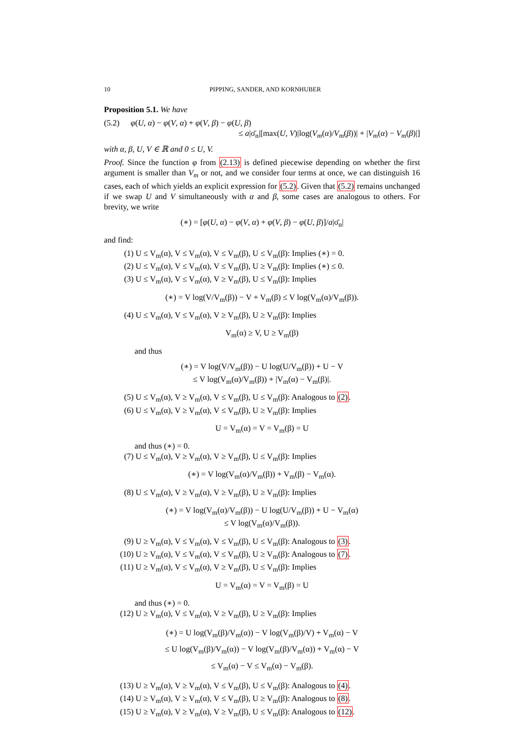10 PIPPING, SANDER, AND KORNHUBER
Proposition 5.1. We have
(5.2) φ(U, α) − φ(V, α) + φ(V, β) − φ(U, β)
≤ a|σ̄<sub>n</sub>|[max(U, V)|log(V<sub>m</sub>(α)/V<sub>m</sub>(β))| + |V<sub>m</sub>(α) − V<sub>m</sub>(β)|]
with α, β, U, V ∈ ℝ and 0 ≤ U, V.
Proof. Since the function φ from (2.13) is defined piecewise depending on whether the first argument is smaller than V<sub>m</sub> or not, and we consider four terms at once, we can distinguish 16 cases, each of which yields an explicit expression for (5.2). Given that (5.2) remains unchanged if we swap U and V simultaneously with α and β, some cases are analogous to others. For brevity, we write
(∗) = [φ(U, α) − φ(V, α) + φ(V, β) − φ(U, β)]/a|σ̄<sub>n</sub>|
and find:
(1) U ≤ V<sub>m</sub>(α), V ≤ V<sub>m</sub>(α), V ≤ V<sub>m</sub>(β), U ≤ V<sub>m</sub>(β): Implies (∗) = 0.
(2) U ≤ V<sub>m</sub>(α), V ≤ V<sub>m</sub>(α), V ≤ V<sub>m</sub>(β), U ≥ V<sub>m</sub>(β): Implies (∗) ≤ 0.
(3) U ≤ V<sub>m</sub>(α), V ≤ V<sub>m</sub>(α), V ≥ V<sub>m</sub>(β), U ≤ V<sub>m</sub>(β): Implies
(∗) = V log(V/V<sub>m</sub>(β)) − V + V<sub>m</sub>(β) ≤ V log(V<sub>m</sub>(α)/V<sub>m</sub>(β)).
(4) U ≤ V<sub>m</sub>(α), V ≤ V<sub>m</sub>(α), V ≥ V<sub>m</sub>(β), U ≥ V<sub>m</sub>(β): Implies
V<sub>m</sub>(α) ≥ V, U ≥ V<sub>m</sub>(β)
and thus
(∗) = V log(V/V<sub>m</sub>(β)) − U log(U/V<sub>m</sub>(β)) + U − V
≤ V log(V<sub>m</sub>(α)/V<sub>m</sub>(β)) + |V<sub>m</sub>(α) − V<sub>m</sub>(β)|.
(5) U ≤ V<sub>m</sub>(α), V ≥ V<sub>m</sub>(α), V ≤ V<sub>m</sub>(β), U ≤ V<sub>m</sub>(β): Analogous to (2).
(6) U ≤ V<sub>m</sub>(α), V ≥ V<sub>m</sub>(α), V ≤ V<sub>m</sub>(β), U ≥ V<sub>m</sub>(β): Implies
U = V<sub>m</sub>(α) = V = V<sub>m</sub>(β) = U
and thus (∗) = 0.
(7) U ≤ V<sub>m</sub>(α), V ≥ V<sub>m</sub>(α), V ≥ V<sub>m</sub>(β), U ≤ V<sub>m</sub>(β): Implies
(∗) = V log(V<sub>m</sub>(α)/V<sub>m</sub>(β)) + V<sub>m</sub>(β) − V<sub>m</sub>(α).
(8) U ≤ V<sub>m</sub>(α), V ≥ V<sub>m</sub>(α), V ≥ V<sub>m</sub>(β), U ≥ V<sub>m</sub>(β): Implies
(∗) = V log(V<sub>m</sub>(α)/V<sub>m</sub>(β)) − U log(U/V<sub>m</sub>(β)) + U − V<sub>m</sub>(α)
≤ V log(V<sub>m</sub>(α)/V<sub>m</sub>(β)).
(9) U ≥ V<sub>m</sub>(α), V ≤ V<sub>m</sub>(α), V ≤ V<sub>m</sub>(β), U ≤ V<sub>m</sub>(β): Analogous to (3).
(10) U ≥ V<sub>m</sub>(α), V ≤ V<sub>m</sub>(α), V ≤ V<sub>m</sub>(β), U ≥ V<sub>m</sub>(β): Analogous to (7).
(11) U ≥ V<sub>m</sub>(α), V ≤ V<sub>m</sub>(α), V ≥ V<sub>m</sub>(β), U ≤ V<sub>m</sub>(β): Implies
U = V<sub>m</sub>(α) = V = V<sub>m</sub>(β) = U
and thus (∗) = 0.
(12) U ≥ V<sub>m</sub>(α), V ≤ V<sub>m</sub>(α), V ≥ V<sub>m</sub>(β), U ≥ V<sub>m</sub>(β): Implies
(∗) = U log(V<sub>m</sub>(β)/V<sub>m</sub>(α)) − V log(V<sub>m</sub>(β)/V) + V<sub>m</sub>(α) − V
≤ U log(V<sub>m</sub>(β)/V<sub>m</sub>(α)) − V log(V<sub>m</sub>(β)/V<sub>m</sub>(α)) + V<sub>m</sub>(α) − V
≤ V<sub>m</sub>(α) − V ≤ V<sub>m</sub>(α) − V<sub>m</sub>(β).
(13) U ≥ V<sub>m</sub>(α), V ≥ V<sub>m</sub>(α), V ≤ V<sub>m</sub>(β), U ≤ V<sub>m</sub>(β): Analogous to (4).
(14) U ≥ V<sub>m</sub>(α), V ≥ V<sub>m</sub>(α), V ≤ V<sub>m</sub>(β), U ≥ V<sub>m</sub>(β): Analogous to (8).
(15) U ≥ V<sub>m</sub>(α), V ≥ V<sub>m</sub>(α), V ≥ V<sub>m</sub>(β), U ≤ V<sub>m</sub>(β): Analogous to (12).